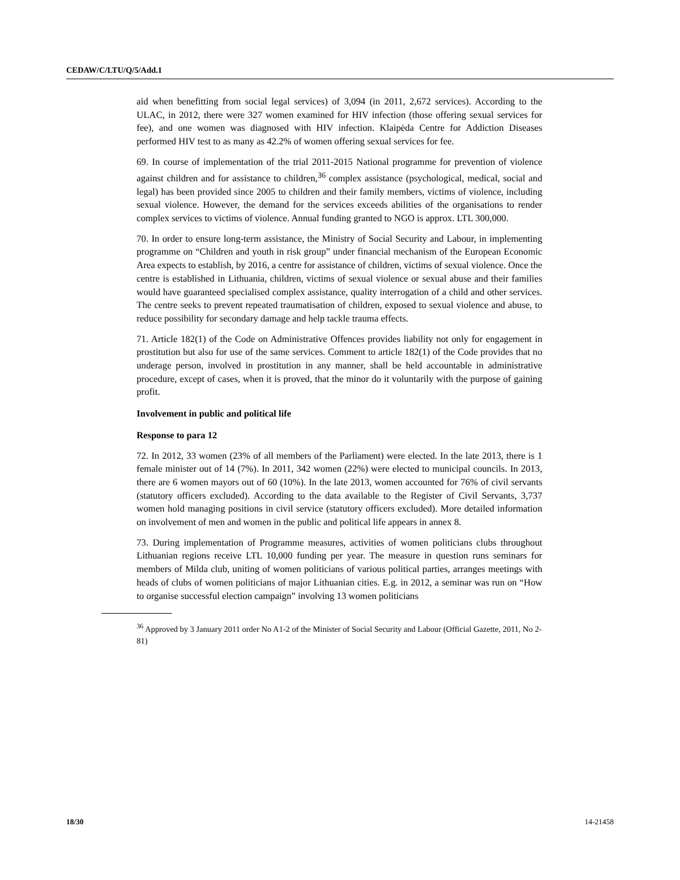CEDAW/C/LTU/Q/5/Add.1
aid when benefitting from social legal services) of 3,094 (in 2011, 2,672 services). According to the ULAC, in 2012, there were 327 women examined for HIV infection (those offering sexual services for fee), and one women was diagnosed with HIV infection. Klaipėda Centre for Addiction Diseases performed HIV test to as many as 42.2% of women offering sexual services for fee.
69. In course of implementation of the trial 2011-2015 National programme for prevention of violence against children and for assistance to children,<sup>36</sup> complex assistance (psychological, medical, social and legal) has been provided since 2005 to children and their family members, victims of violence, including sexual violence. However, the demand for the services exceeds abilities of the organisations to render complex services to victims of violence. Annual funding granted to NGO is approx. LTL 300,000.
70. In order to ensure long-term assistance, the Ministry of Social Security and Labour, in implementing programme on “Children and youth in risk group” under financial mechanism of the European Economic Area expects to establish, by 2016, a centre for assistance of children, victims of sexual violence. Once the centre is established in Lithuania, children, victims of sexual violence or sexual abuse and their families would have guaranteed specialised complex assistance, quality interrogation of a child and other services. The centre seeks to prevent repeated traumatisation of children, exposed to sexual violence and abuse, to reduce possibility for secondary damage and help tackle trauma effects.
71. Article 182(1) of the Code on Administrative Offences provides liability not only for engagement in prostitution but also for use of the same services. Comment to article 182(1) of the Code provides that no underage person, involved in prostitution in any manner, shall be held accountable in administrative procedure, except of cases, when it is proved, that the minor do it voluntarily with the purpose of gaining profit.
Involvement in public and political life
Response to para 12
72. In 2012, 33 women (23% of all members of the Parliament) were elected. In the late 2013, there is 1 female minister out of 14 (7%). In 2011, 342 women (22%) were elected to municipal councils. In 2013, there are 6 women mayors out of 60 (10%). In the late 2013, women accounted for 76% of civil servants (statutory officers excluded). According to the data available to the Register of Civil Servants, 3,737 women hold managing positions in civil service (statutory officers excluded). More detailed information on involvement of men and women in the public and political life appears in annex 8.
73. During implementation of Programme measures, activities of women politicians clubs throughout Lithuanian regions receive LTL 10,000 funding per year. The measure in question runs seminars for members of Milda club, uniting of women politicians of various political parties, arranges meetings with heads of clubs of women politicians of major Lithuanian cities. E.g. in 2012, a seminar was run on “How to organise successful election campaign” involving 13 women politicians
<sup>36</sup> Approved by 3 January 2011 order No A1-2 of the Minister of Social Security and Labour (Official Gazette, 2011, No 2-81)
18/30 14-21458